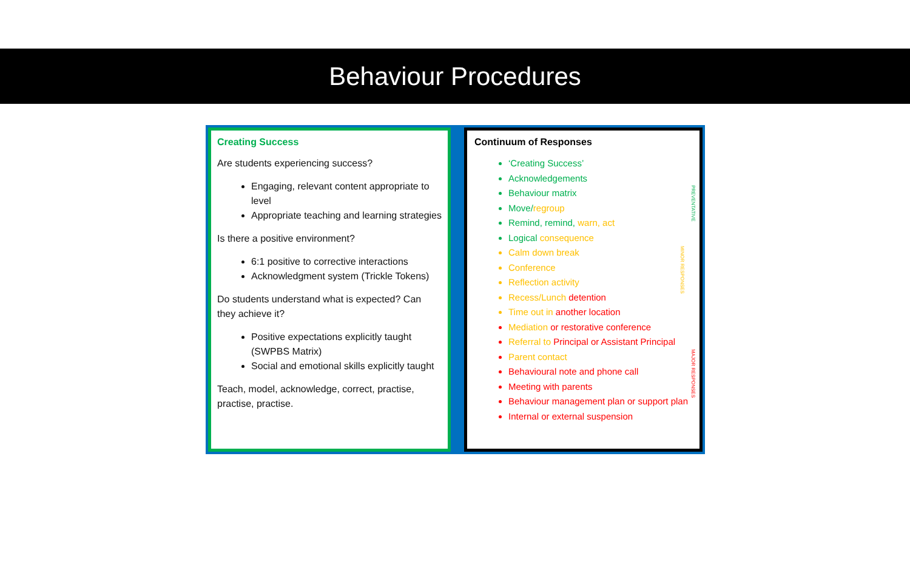Behaviour Procedures
Creating Success
Are students experiencing success?
Engaging, relevant content appropriate to level
Appropriate teaching and learning strategies
Is there a positive environment?
6:1 positive to corrective interactions
Acknowledgment system (Trickle Tokens)
Do students understand what is expected? Can they achieve it?
Positive expectations explicitly taught (SWPBS Matrix)
Social and emotional skills explicitly taught
Teach, model, acknowledge, correct, practise, practise, practise.
Continuum of Responses
‘Creating Success’
Acknowledgements
Behaviour matrix
Move/regroup
Remind, remind, warn, act
Logical consequence
Calm down break
Conference
Reflection activity
Recess/Lunch detention
Time out in another location
Mediation or restorative conference
Referral to Principal or Assistant Principal
Parent contact
Behavioural note and phone call
Meeting with parents
Behaviour management plan or support plan
Internal or external suspension
PREVENTATIVE
MINOR RESPONSES
MAJOR RESPONSES